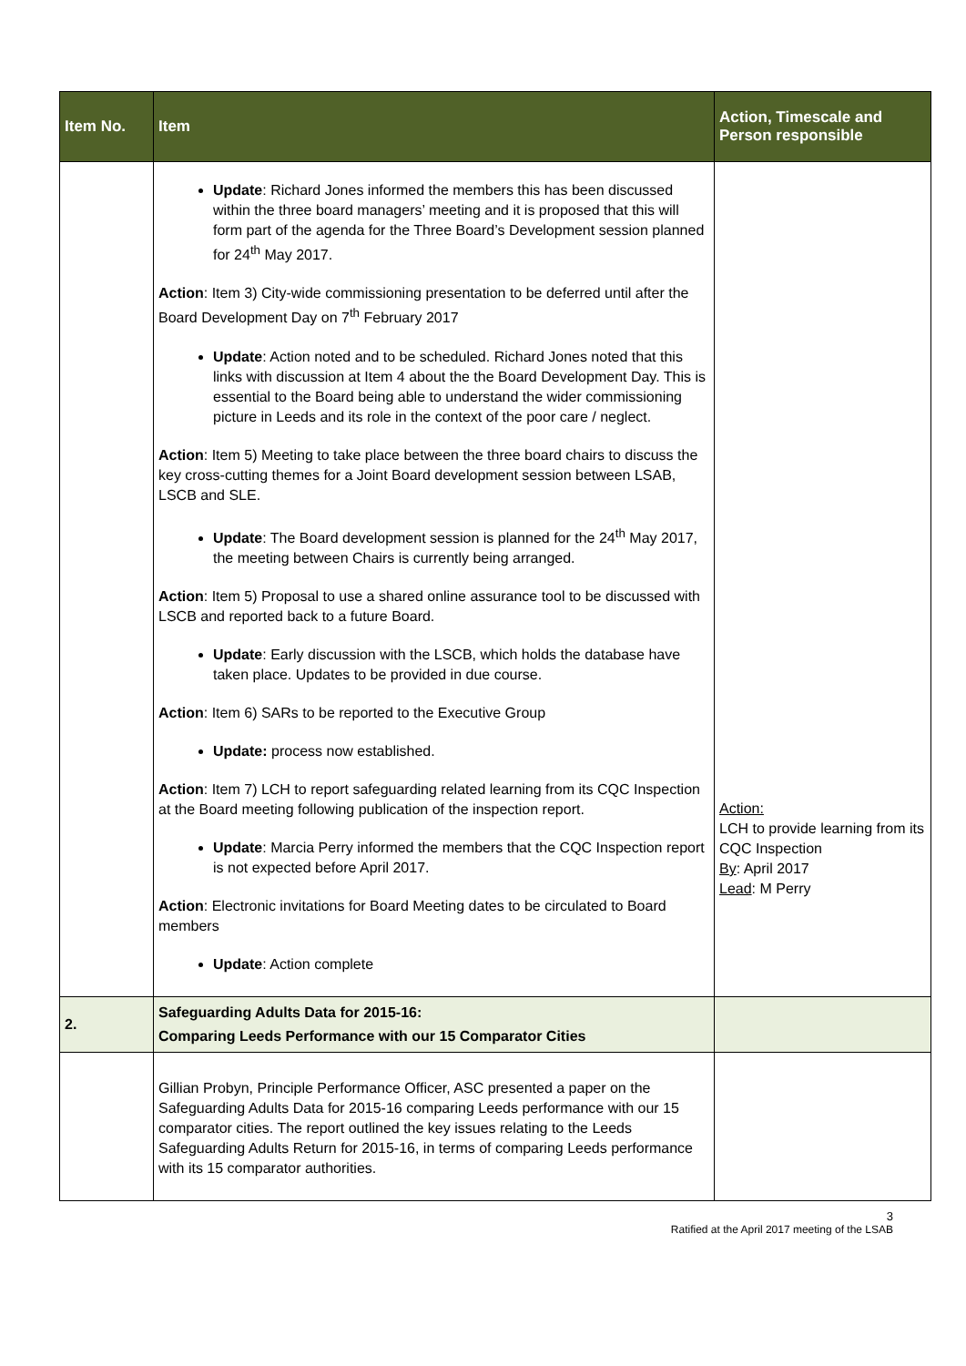| Item No. | Item | Action, Timescale and Person responsible |
| --- | --- | --- |
| | Update : Richard Jones informed the members this has been discussed within the three board managers’ meeting and it is proposed that this will form part of the agenda for the Three Board’s Development session planned for 24<sup>th</sup> May 2017. Action : Item 3) City-wide commissioning presentation to be deferred until after the Board Development Day on 7<sup>th</sup> February 2017 Update : Action noted and to be scheduled. Richard Jones noted that this links with discussion at Item 4 about the the Board Development Day. This is essential to the Board being able to understand the wider commissioning picture in Leeds and its role in the context of the poor care / neglect. Action : Item 5) Meeting to take place between the three board chairs to discuss the key cross-cutting themes for a Joint Board development session between LSAB, LSCB and SLE. Update : The Board development session is planned for the 24<sup>th</sup> May 2017, the meeting between Chairs is currently being arranged. Action : Item 5) Proposal to use a shared online assurance tool to be discussed with LSCB and reported back to a future Board. Update : Early discussion with the LSCB, which holds the database have taken place. Updates to be provided in due course. Action : Item 6) SARs to be reported to the Executive Group Update: process now established. Action : Item 7) LCH to report safeguarding related learning from its CQC Inspection at the Board meeting following publication of the inspection report. Update : Marcia Perry informed the members that the CQC Inspection report is not expected before April 2017. Action : Electronic invitations for Board Meeting dates to be circulated to Board members Update : Action complete | Action: LCH to provide learning from its CQC Inspection By : April 2017 Lead : M Perry |
| 2. | Safeguarding Adults Data for 2015-16: Comparing Leeds Performance with our 15 Comparator Cities | |
| | Gillian Probyn, Principle Performance Officer, ASC presented a paper on the Safeguarding Adults Data for 2015-16 comparing Leeds performance with our 15 comparator cities. The report outlined the key issues relating to the Leeds Safeguarding Adults Return for 2015-16, in terms of comparing Leeds performance with its 15 comparator authorities. | |
3
Ratified at the April 2017 meeting of the LSAB